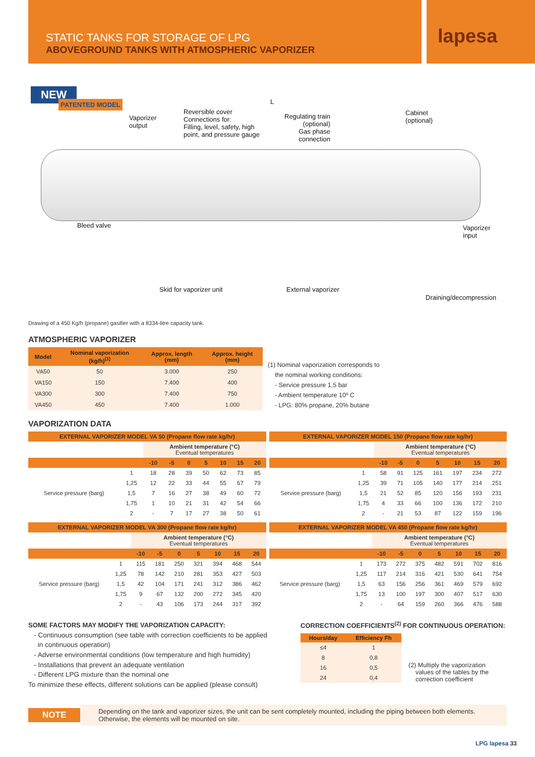STATIC TANKS FOR STORAGE OF LPG
ABOVEGROUND TANKS WITH ATMOSPHERIC VAPORIZER
lapesa
NEW
PATENTED MODEL L
Vaporizer
output
Reversible cover
Connections for:
Filling, level, safety, high
point, and pressure gauge
Regulating train
(optional)
Gas phase
connection
Cabinet
(optional)
Bleed valve
Vaporizer
input
Skid for vaporizer unit External vaporizer
Draining/decompression
Drawing of a 450 Kg/h (propane) gasifier with a 8334-litre capacity tank.
ATMOSPHERIC VAPORIZER
| Model | Nominal vaporization (kg/h)<sup>(1)</sup> | Approx. length (mm) | Approx. height (mm) |
| --- | --- | --- | --- |
| VA50 | 50 | 3.000 | 250 |
| VA150 | 150 | 7.400 | 400 |
| VA300 | 300 | 7.400 | 750 |
| VA450 | 450 | 7.400 | 1.000 |
(1) Nominal vaporization corresponds to
the nominal working conditions:
- Service pressure 1,5 bar
- Ambient temperature 10º C
- LPG: 80% propane, 20% butane
VAPORIZATION DATA
| EXTERNAL VAPORIZER MODEL VA 50 (Propane flow rate kg/hr) | | | | | | | | |
| | | Ambient temperature (°C) Eventual temperatures | | | | | | |
| | | -10 | -5 | 0 | 5 | 10 | 15 | 20 |
| Service pressure (barg) | 1 | 18 | 28 | 39 | 50 | 62 | 73 | 85 |
| | 1,25 | 12 | 22 | 33 | 44 | 55 | 67 | 79 |
| | 1,5 | 7 | 16 | 27 | 38 | 49 | 60 | 72 |
| | 1,75 | 1 | 10 | 21 | 31 | 42 | 54 | 66 |
| | 2 | - | 7 | 17 | 27 | 38 | 50 | 61 |
| EXTERNAL VAPORIZER MODEL 150 (Propane flow rate kg/hr) | | | | | | | | |
| | | Ambient temperature (°C) Eventual temperatures | | | | | | |
| | | -10 | -5 | 0 | 5 | 10 | 15 | 20 |
| Service pressure (barg) | 1 | 58 | 91 | 125 | 161 | 197 | 234 | 272 |
| | 1,25 | 39 | 71 | 105 | 140 | 177 | 214 | 251 |
| | 1,5 | 21 | 52 | 85 | 120 | 156 | 193 | 231 |
| | 1,75 | 4 | 33 | 66 | 100 | 136 | 172 | 210 |
| | 2 | - | 21 | 53 | 87 | 122 | 159 | 196 |
| EXTERNAL VAPORIZER MODEL VA 300 (Propane flow rate kg/hr) | | | | | | | | |
| | | Ambient temperature (°C) Eventual temperatures | | | | | | |
| | | -10 | -5 | 0 | 5 | 10 | 15 | 20 |
| Service pressure (barg) | 1 | 115 | 181 | 250 | 321 | 394 | 468 | 544 |
| | 1,25 | 78 | 142 | 210 | 281 | 353 | 427 | 503 |
| | 1,5 | 42 | 104 | 171 | 241 | 312 | 386 | 462 |
| | 1,75 | 9 | 67 | 132 | 200 | 272 | 345 | 420 |
| | 2 | - | 43 | 106 | 173 | 244 | 317 | 392 |
| EXTERNAL VAPORIZER MODEL VA 450 (Propane flow rate kg/hr) | | | | | | | | |
| | | Ambient temperature (°C) Eventual temperatures | | | | | | |
| | | -10 | -5 | 0 | 5 | 10 | 15 | 20 |
| Service pressure (barg) | 1 | 173 | 272 | 375 | 482 | 591 | 702 | 816 |
| | 1,25 | 117 | 214 | 316 | 421 | 530 | 641 | 754 |
| | 1,5 | 63 | 156 | 256 | 361 | 469 | 579 | 692 |
| | 1,75 | 13 | 100 | 197 | 300 | 407 | 517 | 630 |
| | 2 | - | 64 | 159 | 260 | 366 | 476 | 588 |
SOME FACTORS MAY MODIFY THE VAPORIZATION CAPACITY:
- Continuous consumption (see table with correction coefficients to be applied
in continuous operation)
- Adverse environmental conditions (low temperature and high humidity)
- Installations that prevent an adequate ventilation
- Different LPG mixture than the nominal one
To minimize these effects, different solutions can be applied (please consult)
CORRECTION COEFFICIENTS<sup>(2)</sup> FOR CONTINUOUS OPERATION:
| Hours/day | Efficiency Fh |
| --- | --- |
| ≤4 | 1 |
| 8 | 0,8 |
| 16 | 0,5 |
| 24 | 0,4 |
(2) Multiply the vaporization
values of the tables by the
correction coefficient
NOTE
Depending on the tank and vaporizer sizes, the unit can be sent completely mounted, including the piping between both elements.
Otherwise, the elements will be mounted on site.
LPG lapesa 33